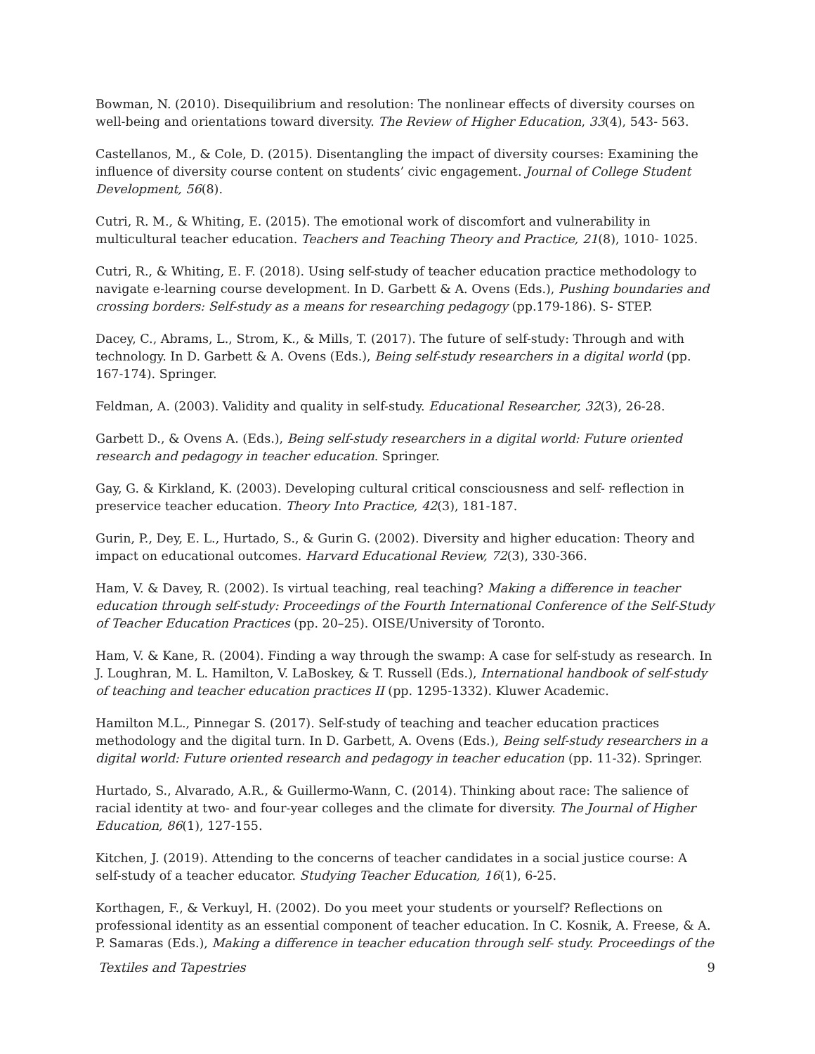Bowman, N. (2010). Disequilibrium and resolution: The nonlinear effects of diversity courses on well-being and orientations toward diversity. The Review of Higher Education, 33(4), 543- 563.
Castellanos, M., & Cole, D. (2015). Disentangling the impact of diversity courses: Examining the influence of diversity course content on students’ civic engagement. Journal of College Student Development, 56(8).
Cutri, R. M., & Whiting, E. (2015). The emotional work of discomfort and vulnerability in multicultural teacher education. Teachers and Teaching Theory and Practice, 21(8), 1010- 1025.
Cutri, R., & Whiting, E. F. (2018). Using self-study of teacher education practice methodology to navigate e-learning course development. In D. Garbett & A. Ovens (Eds.), Pushing boundaries and crossing borders: Self-study as a means for researching pedagogy (pp.179-186). S- STEP.
Dacey, C., Abrams, L., Strom, K., & Mills, T. (2017). The future of self-study: Through and with technology. In D. Garbett & A. Ovens (Eds.), Being self-study researchers in a digital world (pp. 167-174). Springer.
Feldman, A. (2003). Validity and quality in self-study. Educational Researcher, 32(3), 26-28.
Garbett D., & Ovens A. (Eds.), Being self-study researchers in a digital world: Future oriented research and pedagogy in teacher education. Springer.
Gay, G. & Kirkland, K. (2003). Developing cultural critical consciousness and self- reflection in preservice teacher education. Theory Into Practice, 42(3), 181-187.
Gurin, P., Dey, E. L., Hurtado, S., & Gurin G. (2002). Diversity and higher education: Theory and impact on educational outcomes. Harvard Educational Review, 72(3), 330-366.
Ham, V. & Davey, R. (2002). Is virtual teaching, real teaching? Making a difference in teacher education through self-study: Proceedings of the Fourth International Conference of the Self-Study of Teacher Education Practices (pp. 20–25). OISE/University of Toronto.
Ham, V. & Kane, R. (2004). Finding a way through the swamp: A case for self-study as research. In J. Loughran, M. L. Hamilton, V. LaBoskey, & T. Russell (Eds.), International handbook of self-study of teaching and teacher education practices II (pp. 1295-1332). Kluwer Academic.
Hamilton M.L., Pinnegar S. (2017). Self-study of teaching and teacher education practices methodology and the digital turn. In D. Garbett, A. Ovens (Eds.), Being self-study researchers in a digital world: Future oriented research and pedagogy in teacher education (pp. 11-32). Springer.
Hurtado, S., Alvarado, A.R., & Guillermo-Wann, C. (2014). Thinking about race: The salience of racial identity at two- and four-year colleges and the climate for diversity. The Journal of Higher Education, 86(1), 127-155.
Kitchen, J. (2019). Attending to the concerns of teacher candidates in a social justice course: A self-study of a teacher educator. Studying Teacher Education, 16(1), 6-25.
Korthagen, F., & Verkuyl, H. (2002). Do you meet your students or yourself? Reflections on professional identity as an essential component of teacher education. In C. Kosnik, A. Freese, & A. P. Samaras (Eds.), Making a difference in teacher education through self- study. Proceedings of the
Textiles and Tapestries 9